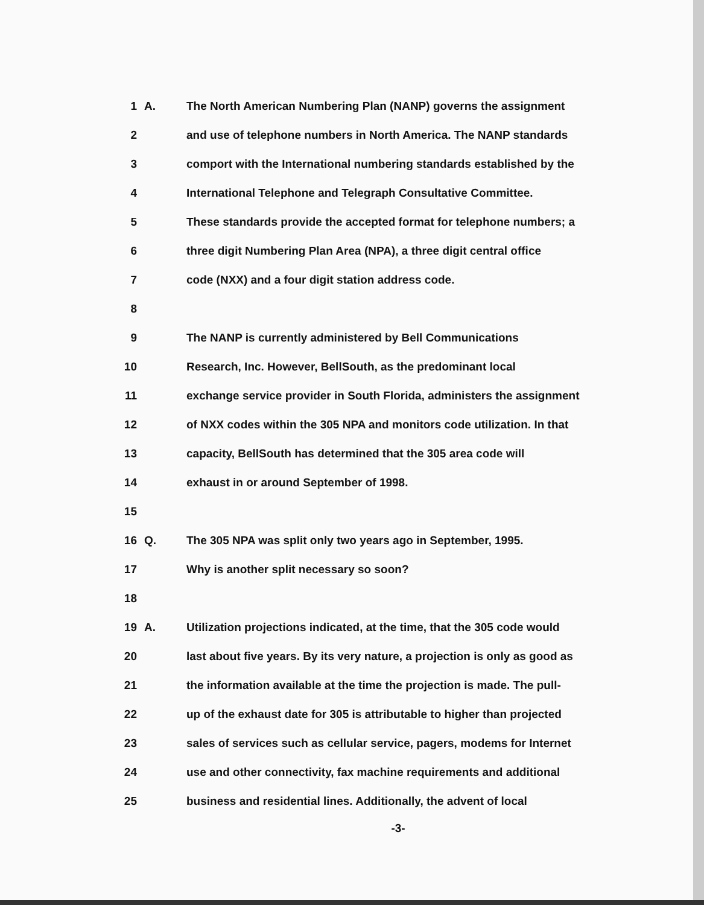1 A. The North American Numbering Plan (NANP) governs the assignment
2 and use of telephone numbers in North America. The NANP standards
3 comport with the International numbering standards established by the
4 International Telephone and Telegraph Consultative Committee.
5 These standards provide the accepted format for telephone numbers; a
6 three digit Numbering Plan Area (NPA), a three digit central office
7 code (NXX) and a four digit station address code.
8
9 The NANP is currently administered by Bell Communications
10 Research, Inc. However, BellSouth, as the predominant local
11 exchange service provider in South Florida, administers the assignment
12 of NXX codes within the 305 NPA and monitors code utilization. In that
13 capacity, BellSouth has determined that the 305 area code will
14 exhaust in or around September of 1998.
15
16 Q. The 305 NPA was split only two years ago in September, 1995.
17 Why is another split necessary so soon?
18
19 A. Utilization projections indicated, at the time, that the 305 code would
20 last about five years. By its very nature, a projection is only as good as
21 the information available at the time the projection is made. The pull-
22 up of the exhaust date for 305 is attributable to higher than projected
23 sales of services such as cellular service, pagers, modems for Internet
24 use and other connectivity, fax machine requirements and additional
25 business and residential lines. Additionally, the advent of local
-3-